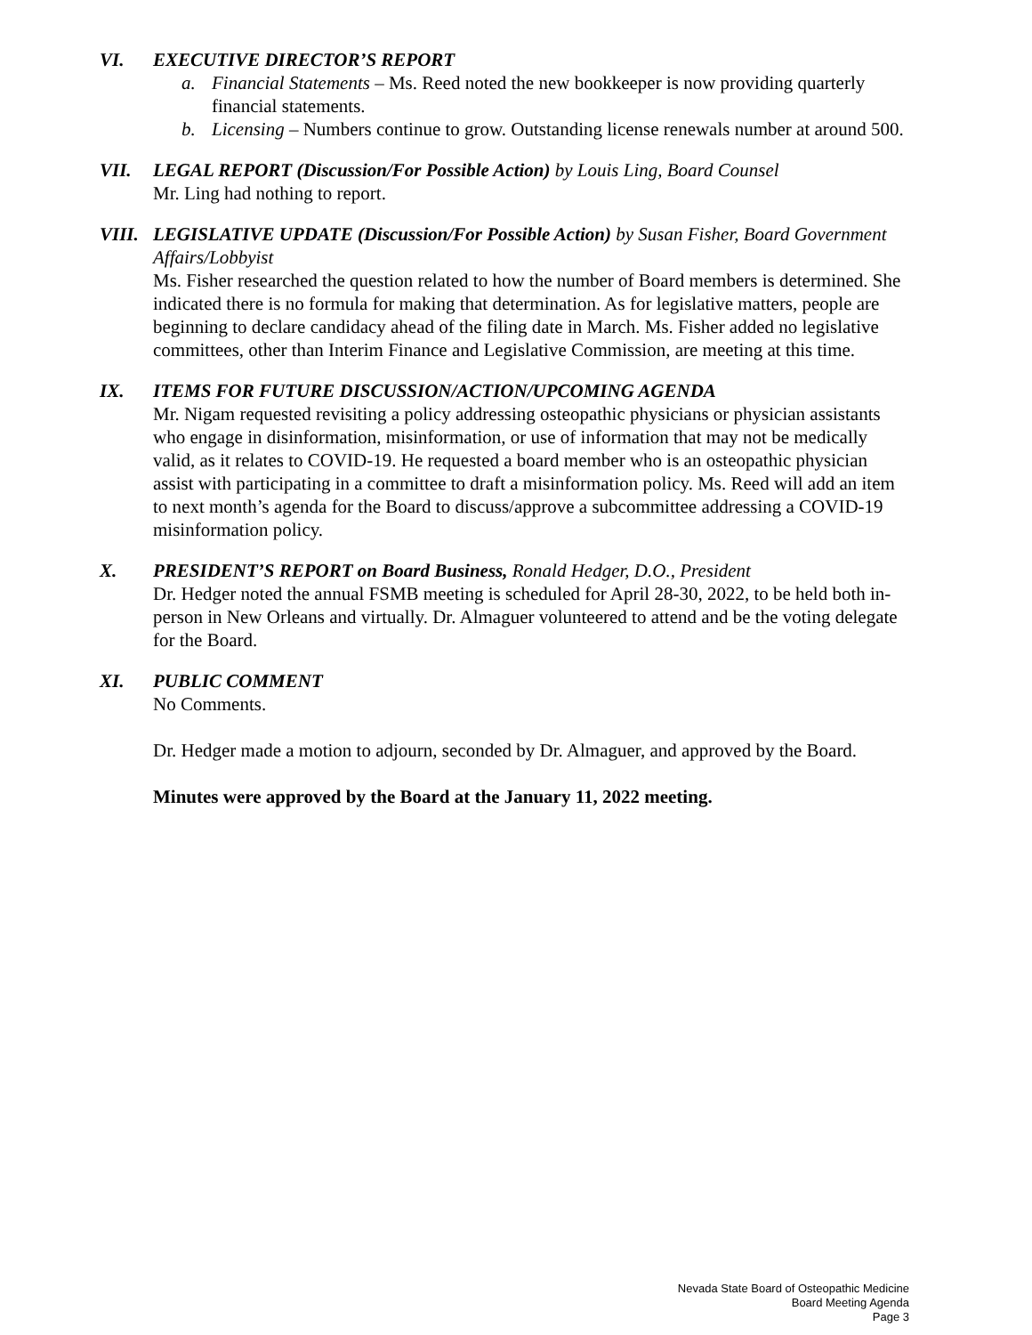VI. EXECUTIVE DIRECTOR’S REPORT
a. Financial Statements – Ms. Reed noted the new bookkeeper is now providing quarterly financial statements.
b. Licensing – Numbers continue to grow. Outstanding license renewals number at around 500.
VII. LEGAL REPORT (Discussion/For Possible Action) by Louis Ling, Board Counsel
Mr. Ling had nothing to report.
VIII. LEGISLATIVE UPDATE (Discussion/For Possible Action) by Susan Fisher, Board Government Affairs/Lobbyist
Ms. Fisher researched the question related to how the number of Board members is determined. She indicated there is no formula for making that determination. As for legislative matters, people are beginning to declare candidacy ahead of the filing date in March. Ms. Fisher added no legislative committees, other than Interim Finance and Legislative Commission, are meeting at this time.
IX. ITEMS FOR FUTURE DISCUSSION/ACTION/UPCOMING AGENDA
Mr. Nigam requested revisiting a policy addressing osteopathic physicians or physician assistants who engage in disinformation, misinformation, or use of information that may not be medically valid, as it relates to COVID-19. He requested a board member who is an osteopathic physician assist with participating in a committee to draft a misinformation policy. Ms. Reed will add an item to next month’s agenda for the Board to discuss/approve a subcommittee addressing a COVID-19 misinformation policy.
X. PRESIDENT’S REPORT on Board Business, Ronald Hedger, D.O., President
Dr. Hedger noted the annual FSMB meeting is scheduled for April 28-30, 2022, to be held both in-person in New Orleans and virtually. Dr. Almaguer volunteered to attend and be the voting delegate for the Board.
XI. PUBLIC COMMENT
No Comments.
Dr. Hedger made a motion to adjourn, seconded by Dr. Almaguer, and approved by the Board.
Minutes were approved by the Board at the January 11, 2022 meeting.
Nevada State Board of Osteopathic Medicine
Board Meeting Agenda
Page 3